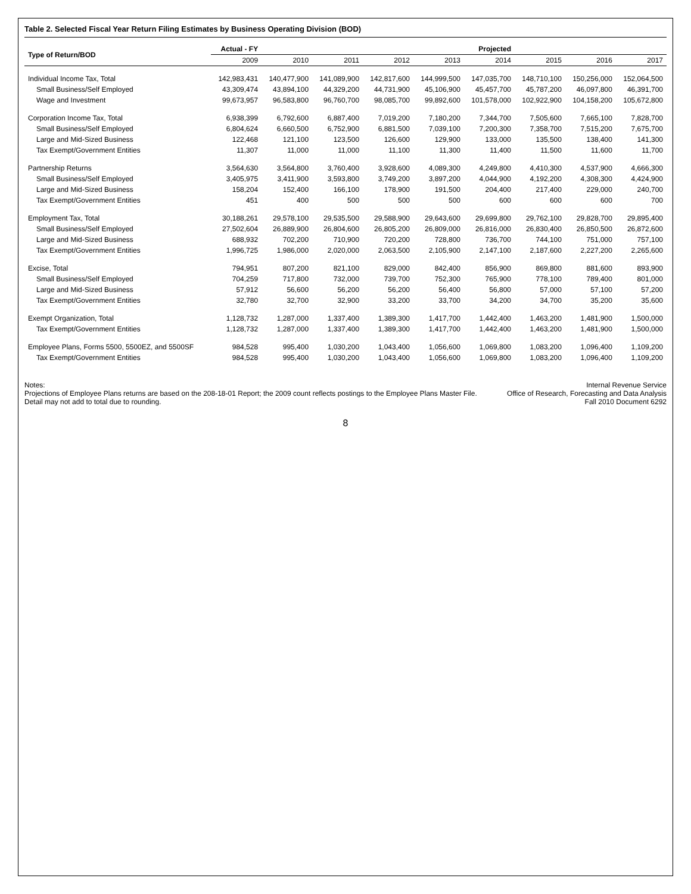Table 2. Selected Fiscal Year Return Filing Estimates by Business Operating Division (BOD)
| Type of Return/BOD | Actual - FY | | | | | Projected | | | |
| --- | --- | --- | --- | --- | --- | --- | --- | --- | --- |
| | 2009 | 2010 | 2011 | 2012 | 2013 | 2014 | 2015 | 2016 | 2017 |
| Individual Income Tax, Total | 142,983,431 | 140,477,900 | 141,089,900 | 142,817,600 | 144,999,500 | 147,035,700 | 148,710,100 | 150,256,000 | 152,064,500 |
| Small Business/Self Employed | 43,309,474 | 43,894,100 | 44,329,200 | 44,731,900 | 45,106,900 | 45,457,700 | 45,787,200 | 46,097,800 | 46,391,700 |
| Wage and Investment | 99,673,957 | 96,583,800 | 96,760,700 | 98,085,700 | 99,892,600 | 101,578,000 | 102,922,900 | 104,158,200 | 105,672,800 |
| Corporation Income Tax, Total | 6,938,399 | 6,792,600 | 6,887,400 | 7,019,200 | 7,180,200 | 7,344,700 | 7,505,600 | 7,665,100 | 7,828,700 |
| Small Business/Self Employed | 6,804,624 | 6,660,500 | 6,752,900 | 6,881,500 | 7,039,100 | 7,200,300 | 7,358,700 | 7,515,200 | 7,675,700 |
| Large and Mid-Sized Business | 122,468 | 121,100 | 123,500 | 126,600 | 129,900 | 133,000 | 135,500 | 138,400 | 141,300 |
| Tax Exempt/Government Entities | 11,307 | 11,000 | 11,000 | 11,100 | 11,300 | 11,400 | 11,500 | 11,600 | 11,700 |
| Partnership Returns | 3,564,630 | 3,564,800 | 3,760,400 | 3,928,600 | 4,089,300 | 4,249,800 | 4,410,300 | 4,537,900 | 4,666,300 |
| Small Business/Self Employed | 3,405,975 | 3,411,900 | 3,593,800 | 3,749,200 | 3,897,200 | 4,044,900 | 4,192,200 | 4,308,300 | 4,424,900 |
| Large and Mid-Sized Business | 158,204 | 152,400 | 166,100 | 178,900 | 191,500 | 204,400 | 217,400 | 229,000 | 240,700 |
| Tax Exempt/Government Entities | 451 | 400 | 500 | 500 | 500 | 600 | 600 | 600 | 700 |
| Employment Tax, Total | 30,188,261 | 29,578,100 | 29,535,500 | 29,588,900 | 29,643,600 | 29,699,800 | 29,762,100 | 29,828,700 | 29,895,400 |
| Small Business/Self Employed | 27,502,604 | 26,889,900 | 26,804,600 | 26,805,200 | 26,809,000 | 26,816,000 | 26,830,400 | 26,850,500 | 26,872,600 |
| Large and Mid-Sized Business | 688,932 | 702,200 | 710,900 | 720,200 | 728,800 | 736,700 | 744,100 | 751,000 | 757,100 |
| Tax Exempt/Government Entities | 1,996,725 | 1,986,000 | 2,020,000 | 2,063,500 | 2,105,900 | 2,147,100 | 2,187,600 | 2,227,200 | 2,265,600 |
| Excise, Total | 794,951 | 807,200 | 821,100 | 829,000 | 842,400 | 856,900 | 869,800 | 881,600 | 893,900 |
| Small Business/Self Employed | 704,259 | 717,800 | 732,000 | 739,700 | 752,300 | 765,900 | 778,100 | 789,400 | 801,000 |
| Large and Mid-Sized Business | 57,912 | 56,600 | 56,200 | 56,200 | 56,400 | 56,800 | 57,000 | 57,100 | 57,200 |
| Tax Exempt/Government Entities | 32,780 | 32,700 | 32,900 | 33,200 | 33,700 | 34,200 | 34,700 | 35,200 | 35,600 |
| Exempt Organization, Total | 1,128,732 | 1,287,000 | 1,337,400 | 1,389,300 | 1,417,700 | 1,442,400 | 1,463,200 | 1,481,900 | 1,500,000 |
| Tax Exempt/Government Entities | 1,128,732 | 1,287,000 | 1,337,400 | 1,389,300 | 1,417,700 | 1,442,400 | 1,463,200 | 1,481,900 | 1,500,000 |
| Employee Plans, Forms 5500, 5500EZ, and 5500SF | 984,528 | 995,400 | 1,030,200 | 1,043,400 | 1,056,600 | 1,069,800 | 1,083,200 | 1,096,400 | 1,109,200 |
| Tax Exempt/Government Entities | 984,528 | 995,400 | 1,030,200 | 1,043,400 | 1,056,600 | 1,069,800 | 1,083,200 | 1,096,400 | 1,109,200 |
Notes:
Projections of Employee Plans returns are based on the 208-18-01 Report; the 2009 count reflects postings to the Employee Plans Master File.
Detail may not add to total due to rounding.
Internal Revenue Service
Office of Research, Forecasting and Data Analysis
Fall 2010 Document 6292
8